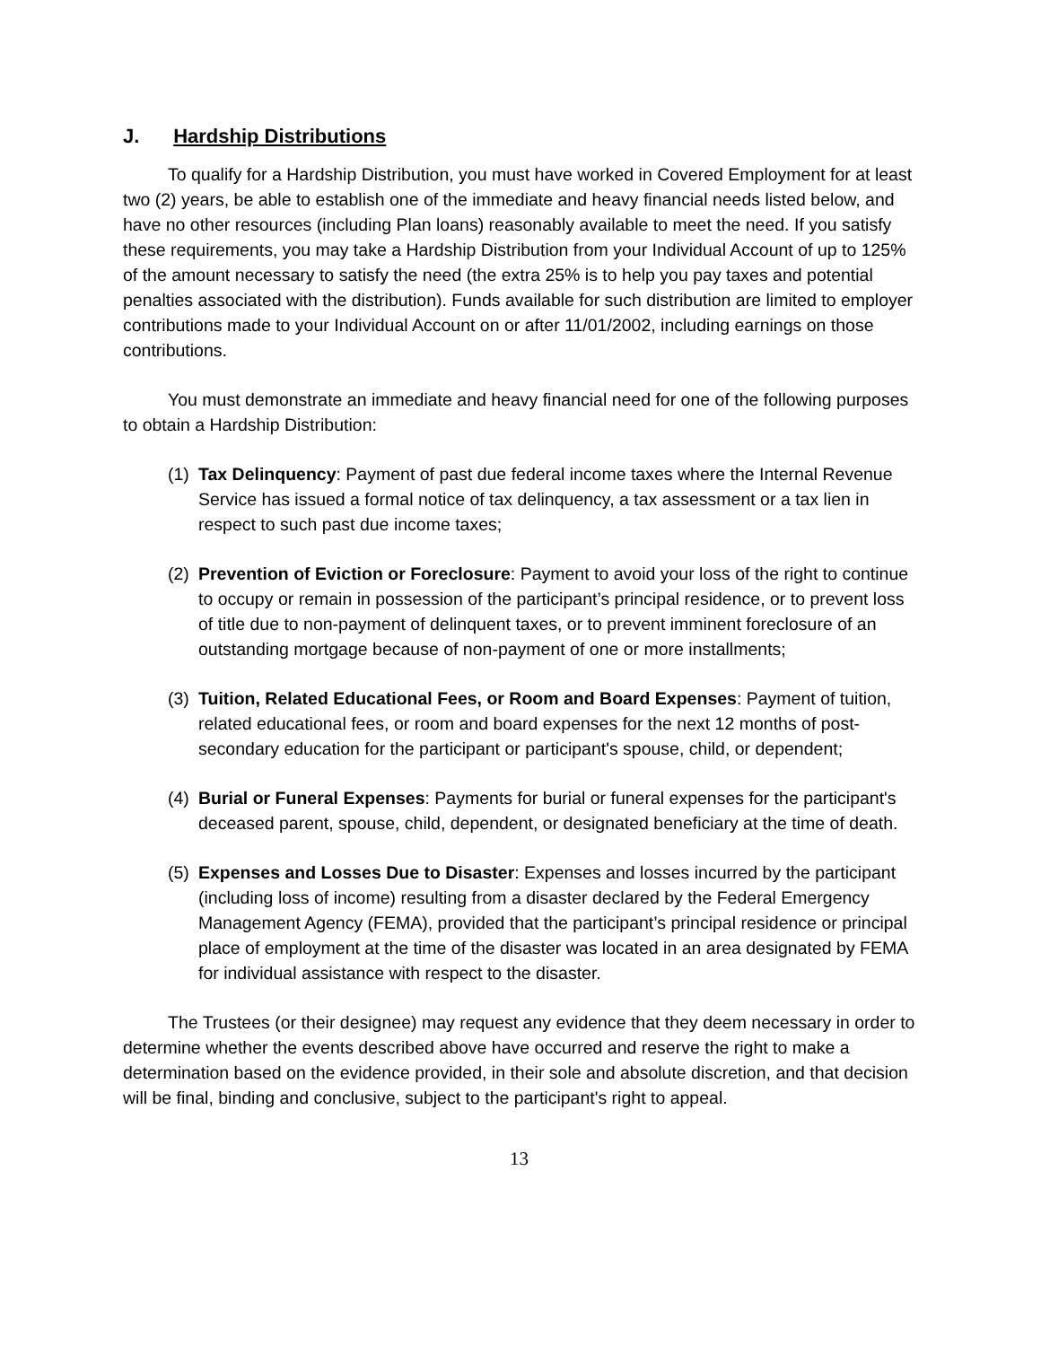J. Hardship Distributions
To qualify for a Hardship Distribution, you must have worked in Covered Employment for at least two (2) years, be able to establish one of the immediate and heavy financial needs listed below, and have no other resources (including Plan loans) reasonably available to meet the need. If you satisfy these requirements, you may take a Hardship Distribution from your Individual Account of up to 125% of the amount necessary to satisfy the need (the extra 25% is to help you pay taxes and potential penalties associated with the distribution). Funds available for such distribution are limited to employer contributions made to your Individual Account on or after 11/01/2002, including earnings on those contributions.
You must demonstrate an immediate and heavy financial need for one of the following purposes to obtain a Hardship Distribution:
(1)
Tax Delinquency: Payment of past due federal income taxes where the Internal Revenue Service has issued a formal notice of tax delinquency, a tax assessment or a tax lien in respect to such past due income taxes;
(2)
Prevention of Eviction or Foreclosure: Payment to avoid your loss of the right to continue to occupy or remain in possession of the participant’s principal residence, or to prevent loss of title due to non-payment of delinquent taxes, or to prevent imminent foreclosure of an outstanding mortgage because of non-payment of one or more installments;
(3)
Tuition, Related Educational Fees, or Room and Board Expenses: Payment of tuition, related educational fees, or room and board expenses for the next 12 months of post-secondary education for the participant or participant's spouse, child, or dependent;
(4)
Burial or Funeral Expenses: Payments for burial or funeral expenses for the participant's deceased parent, spouse, child, dependent, or designated beneficiary at the time of death.
(5)
Expenses and Losses Due to Disaster: Expenses and losses incurred by the participant (including loss of income) resulting from a disaster declared by the Federal Emergency Management Agency (FEMA), provided that the participant’s principal residence or principal place of employment at the time of the disaster was located in an area designated by FEMA for individual assistance with respect to the disaster.
The Trustees (or their designee) may request any evidence that they deem necessary in order to determine whether the events described above have occurred and reserve the right to make a determination based on the evidence provided, in their sole and absolute discretion, and that decision will be final, binding and conclusive, subject to the participant's right to appeal.
13